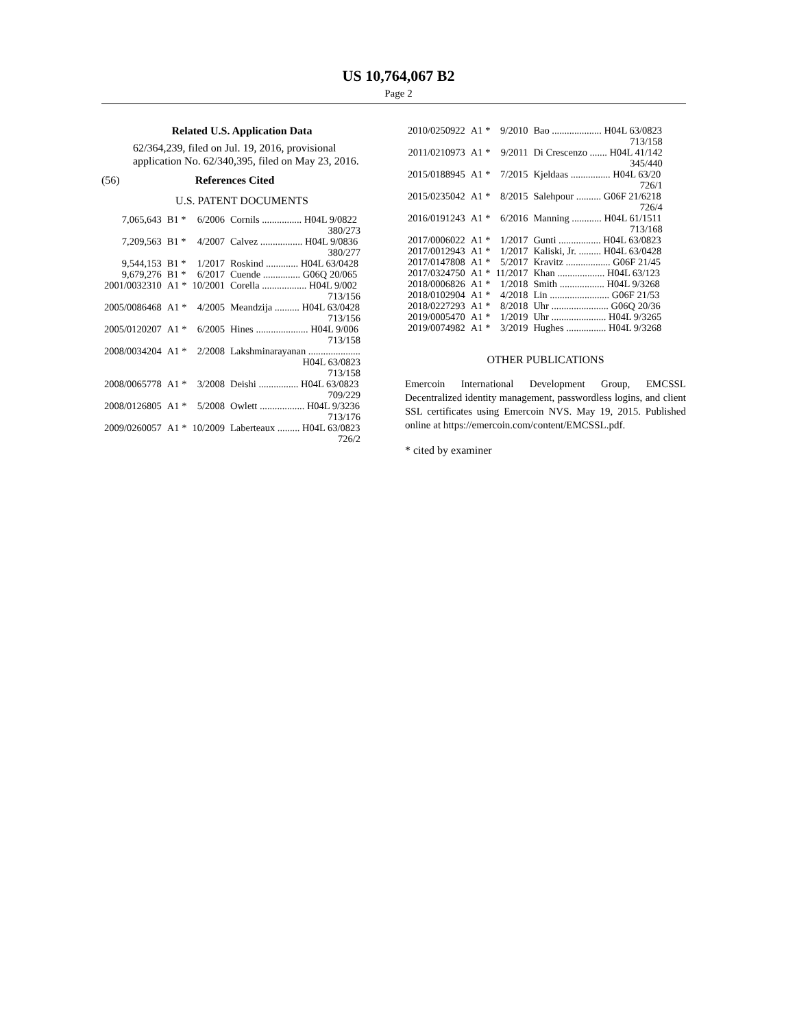US 10,764,067 B2
Page 2
Related U.S. Application Data
62/364,239, filed on Jul. 19, 2016, provisional application No. 62/340,395, filed on May 23, 2016.
(56) References Cited
U.S. PATENT DOCUMENTS
| 7,065,643 | B1 * | 6/2006 | Cornils ................ H04L 9/0822 380/273 |
| 7,209,563 | B1 * | 4/2007 | Calvez ................. H04L 9/0836 380/277 |
| 9,544,153 | B1 * | 1/2017 | Roskind ............. H04L 63/0428 |
| 9,679,276 | B1 * | 6/2017 | Cuende ............... G06Q 20/065 |
| 2001/0032310 | A1 * | 10/2001 | Corella .................. H04L 9/002 713/156 |
| 2005/0086468 | A1 * | 4/2005 | Meandzija .......... H04L 63/0428 713/156 |
| 2005/0120207 | A1 * | 6/2005 | Hines ..................... H04L 9/006 713/158 |
| 2008/0034204 | A1 * | 2/2008 | Lakshminarayanan ..................... H04L 63/0823 713/158 |
| 2008/0065778 | A1 * | 3/2008 | Deishi ................ H04L 63/0823 709/229 |
| 2008/0126805 | A1 * | 5/2008 | Owlett .................. H04L 9/3236 713/176 |
| 2009/0260057 | A1 * | 10/2009 | Laberteaux ......... H04L 63/0823 726/2 |
| 2010/0250922 | A1 * | 9/2010 | Bao .................... H04L 63/0823 713/158 |
| 2011/0210973 | A1 * | 9/2011 | Di Crescenzo ....... H04L 41/142 345/440 |
| 2015/0188945 | A1 * | 7/2015 | Kjeldaas ................ H04L 63/20 726/1 |
| 2015/0235042 | A1 * | 8/2015 | Salehpour .......... G06F 21/6218 726/4 |
| 2016/0191243 | A1 * | 6/2016 | Manning ............ H04L 61/1511 713/168 |
| 2017/0006022 | A1 * | 1/2017 | Gunti ................. H04L 63/0823 |
| 2017/0012943 | A1 * | 1/2017 | Kaliski, Jr. ......... H04L 63/0428 |
| 2017/0147808 | A1 * | 5/2017 | Kravitz .................. G06F 21/45 |
| 2017/0324750 | A1 * | 11/2017 | Khan ................... H04L 63/123 |
| 2018/0006826 | A1 * | 1/2018 | Smith .................. H04L 9/3268 |
| 2018/0102904 | A1 * | 4/2018 | Lin ........................ G06F 21/53 |
| 2018/0227293 | A1 * | 8/2018 | Uhr ....................... G06Q 20/36 |
| 2019/0005470 | A1 * | 1/2019 | Uhr ...................... H04L 9/3265 |
| 2019/0074982 | A1 * | 3/2019 | Hughes ................ H04L 9/3268 |
OTHER PUBLICATIONS
Emercoin International Development Group, EMCSSL Decentralized identity management, passwordless logins, and client SSL certificates using Emercoin NVS. May 19, 2015. Published online at https://emercoin.com/content/EMCSSL.pdf.
* cited by examiner